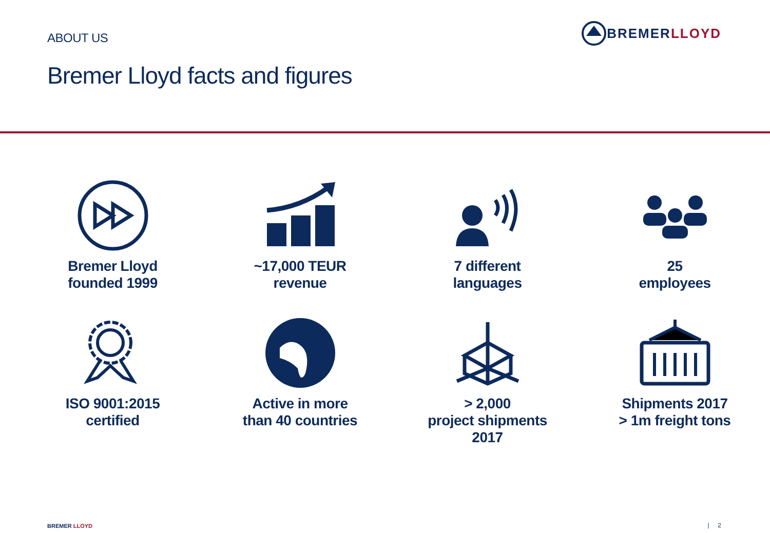ABOUT US
BREMER LLOYD
Bremer Lloyd facts and figures
Bremer Lloyd
founded 1999
~17,000 TEUR
revenue
7 different
languages
25
employees
ISO 9001:2015
certified
Active in more
than 40 countries
> 2,000
project shipments
2017
Shipments 2017
> 1m freight tons
BREMER LLOYD | 2